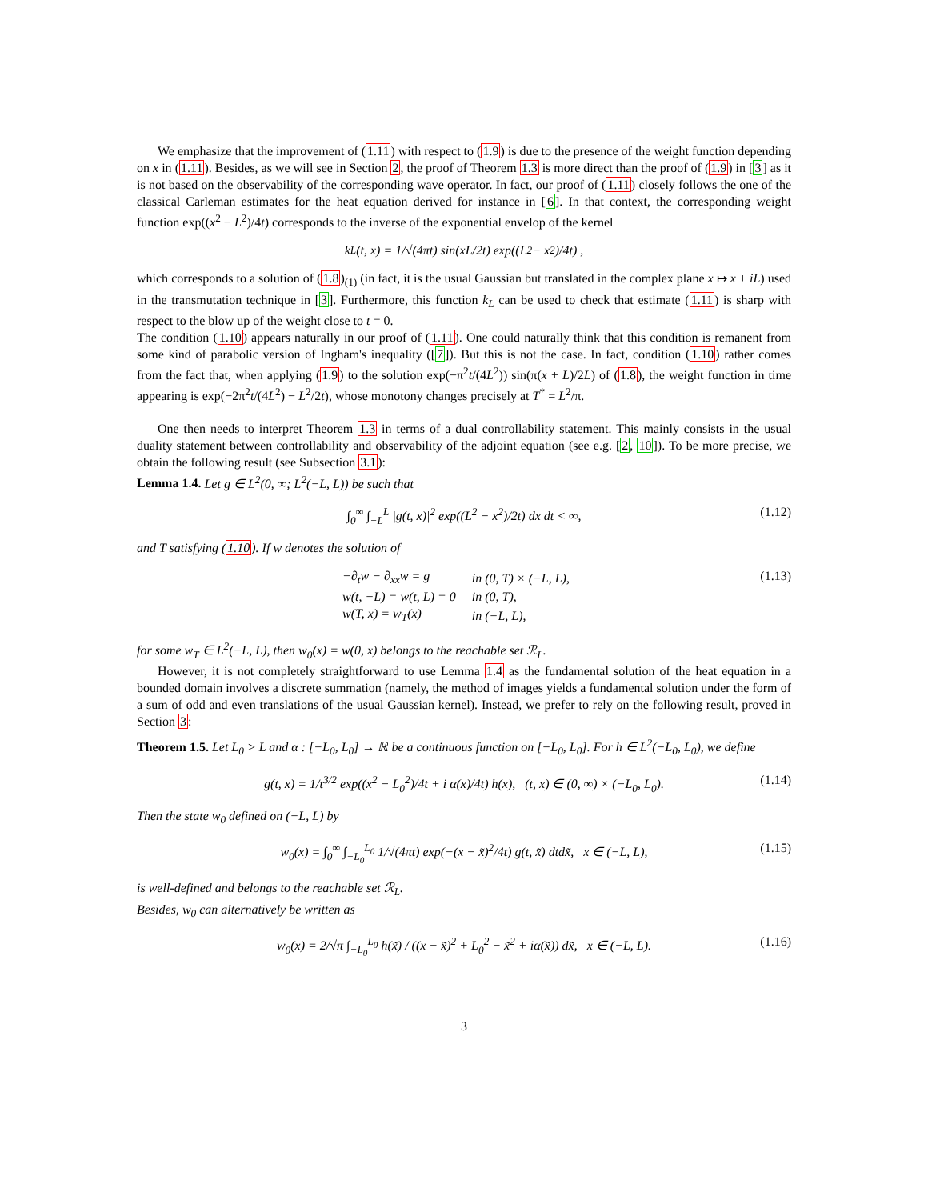We emphasize that the improvement of (1.11) with respect to (1.9) is due to the presence of the weight function depending on x in (1.11). Besides, as we will see in Section 2, the proof of Theorem 1.3 is more direct than the proof of (1.9) in [3] as it is not based on the observability of the corresponding wave operator. In fact, our proof of (1.11) closely follows the one of the classical Carleman estimates for the heat equation derived for instance in [6]. In that context, the corresponding weight function exp((x<sup>2</sup> − L<sup>2</sup>)/4t) corresponds to the inverse of the exponential envelop of the kernel
k<sub>L</sub>(t, x) = 1/√(4πt) sin(xL/2t) exp((L<sup>2</sup> − x<sup>2</sup>)/4t) ,
which corresponds to a solution of (1.8)<sub>(1)</sub> (in fact, it is the usual Gaussian but translated in the complex plane x ↦ x + iL) used in the transmutation technique in [3]. Furthermore, this function k<sub>L</sub> can be used to check that estimate (1.11) is sharp with respect to the blow up of the weight close to t = 0.
The condition (1.10) appears naturally in our proof of (1.11). One could naturally think that this condition is remanent from some kind of parabolic version of Ingham's inequality ([7]). But this is not the case. In fact, condition (1.10) rather comes from the fact that, when applying (1.9) to the solution exp(−π<sup>2</sup>t/(4L<sup>2</sup>)) sin(π(x + L)/2L) of (1.8), the weight function in time appearing is exp(−2π<sup>2</sup>t/(4L<sup>2</sup>) − L<sup>2</sup>/2t), whose monotony changes precisely at T<sup>*</sup> = L<sup>2</sup>/π.
One then needs to interpret Theorem 1.3 in terms of a dual controllability statement. This mainly consists in the usual duality statement between controllability and observability of the adjoint equation (see e.g. [2, 10]). To be more precise, we obtain the following result (see Subsection 3.1):
Lemma 1.4. Let g ∈ L<sup>2</sup>(0, ∞; L<sup>2</sup>(−L, L)) be such that
∫<sub>0</sub><sup>∞</sup> ∫<sub>−L</sub><sup>L</sup> |g(t, x)|<sup>2</sup> exp((L<sup>2</sup> − x<sup>2</sup>)/2t) dx dt < ∞, (1.12)
and T satisfying (1.10). If w denotes the solution of
| −∂<sub>t</sub>w − ∂<sub>xx</sub>w = g | in (0, T) × (−L, L), |
| w(t, −L) = w(t, L) = 0 | in (0, T), |
| w(T, x) = w<sub>T</sub>(x) | in (−L, L), |
(1.13)
for some w<sub>T</sub> ∈ L<sup>2</sup>(−L, L), then w<sub>0</sub>(x) = w(0, x) belongs to the reachable set ℛ<sub>L</sub>.
However, it is not completely straightforward to use Lemma 1.4 as the fundamental solution of the heat equation in a bounded domain involves a discrete summation (namely, the method of images yields a fundamental solution under the form of a sum of odd and even translations of the usual Gaussian kernel). Instead, we prefer to rely on the following result, proved in Section 3:
Theorem 1.5. Let L<sub>0</sub> > L and α : [−L<sub>0</sub>, L<sub>0</sub>] → ℝ be a continuous function on [−L<sub>0</sub>, L<sub>0</sub>]. For h ∈ L<sup>2</sup>(−L<sub>0</sub>, L<sub>0</sub>), we define
g(t, x) = 1/t<sup>3/2</sup> exp((x<sup>2</sup> − L<sub>0</sub><sup>2</sup>)/4t + i α(x)/4t) h(x), (t, x) ∈ (0, ∞) × (−L<sub>0</sub>, L<sub>0</sub>). (1.14)
Then the state w<sub>0</sub> defined on (−L, L) by
w<sub>0</sub>(x) = ∫<sub>0</sub><sup>∞</sup> ∫<sub>−L<sub>0</sub></sub><sup>L<sub>0</sub></sup> 1/√(4πt) exp(−(x − x̃)<sup>2</sup>/4t) g(t, x̃) dtdx̃, x ∈ (−L, L), (1.15)
is well-defined and belongs to the reachable set ℛ<sub>L</sub>.
Besides, w<sub>0</sub> can alternatively be written as
w<sub>0</sub>(x) = 2/√π ∫<sub>−L<sub>0</sub></sub><sup>L<sub>0</sub></sup> h(x̃) / ((x − x̃)<sup>2</sup> + L<sub>0</sub><sup>2</sup> − x̃<sup>2</sup> + iα(x̃)) dx̃, x ∈ (−L, L). (1.16)
3